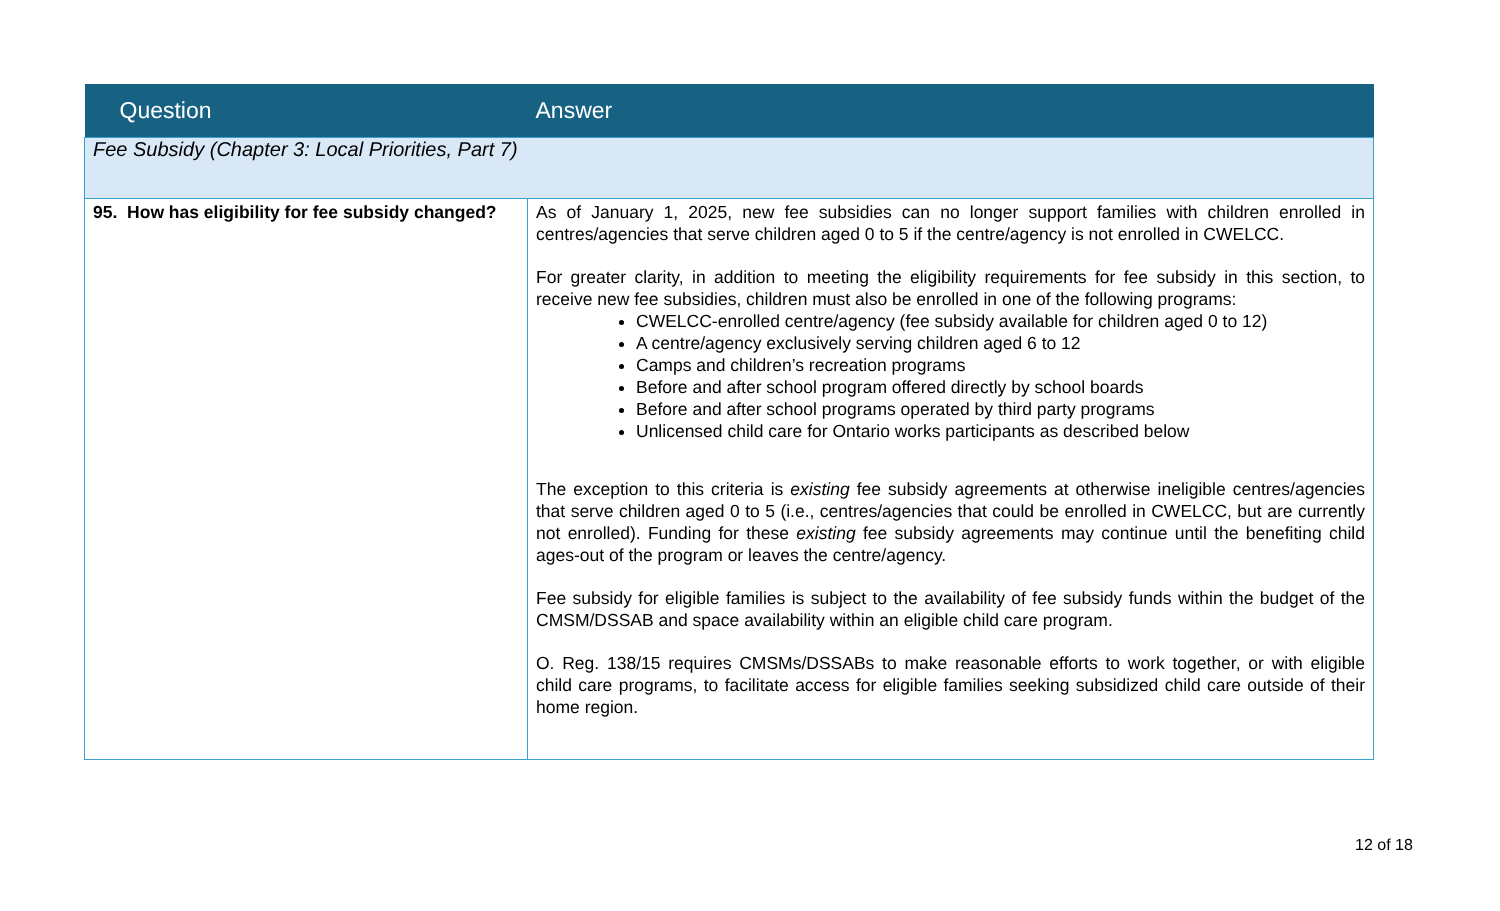| Question | Answer |
| --- | --- |
| Fee Subsidy (Chapter 3: Local Priorities, Part 7) | |
| 95. How has eligibility for fee subsidy changed? | As of January 1, 2025, new fee subsidies can no longer support families with children enrolled in centres/agencies that serve children aged 0 to 5 if the centre/agency is not enrolled in CWELCC. For greater clarity, in addition to meeting the eligibility requirements for fee subsidy in this section, to receive new fee subsidies, children must also be enrolled in one of the following programs: CWELCC-enrolled centre/agency (fee subsidy available for children aged 0 to 12) A centre/agency exclusively serving children aged 6 to 12 Camps and children’s recreation programs Before and after school program offered directly by school boards Before and after school programs operated by third party programs Unlicensed child care for Ontario works participants as described below The exception to this criteria is existing fee subsidy agreements at otherwise ineligible centres/agencies that serve children aged 0 to 5 (i.e., centres/agencies that could be enrolled in CWELCC, but are currently not enrolled). Funding for these existing fee subsidy agreements may continue until the benefiting child ages-out of the program or leaves the centre/agency. Fee subsidy for eligible families is subject to the availability of fee subsidy funds within the budget of the CMSM/DSSAB and space availability within an eligible child care program. O. Reg. 138/15 requires CMSMs/DSSABs to make reasonable efforts to work together, or with eligible child care programs, to facilitate access for eligible families seeking subsidized child care outside of their home region. |
12 of 18